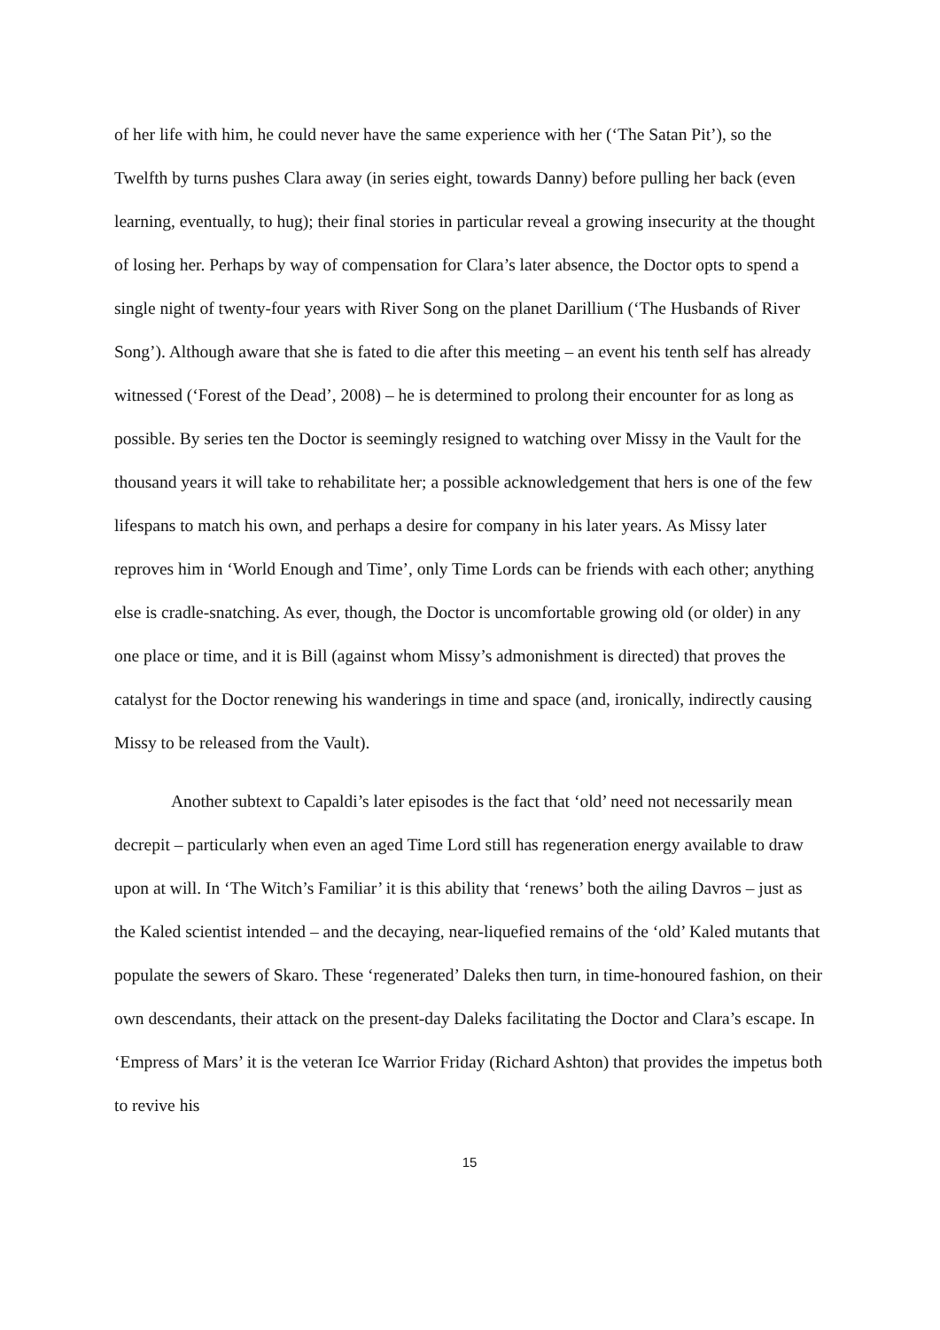of her life with him, he could never have the same experience with her (‘The Satan Pit’), so the Twelfth by turns pushes Clara away (in series eight, towards Danny) before pulling her back (even learning, eventually, to hug); their final stories in particular reveal a growing insecurity at the thought of losing her. Perhaps by way of compensation for Clara’s later absence, the Doctor opts to spend a single night of twenty-four years with River Song on the planet Darillium (‘The Husbands of River Song’). Although aware that she is fated to die after this meeting – an event his tenth self has already witnessed (‘Forest of the Dead’, 2008) – he is determined to prolong their encounter for as long as possible. By series ten the Doctor is seemingly resigned to watching over Missy in the Vault for the thousand years it will take to rehabilitate her; a possible acknowledgement that hers is one of the few lifespans to match his own, and perhaps a desire for company in his later years. As Missy later reproves him in ‘World Enough and Time’, only Time Lords can be friends with each other; anything else is cradle-snatching. As ever, though, the Doctor is uncomfortable growing old (or older) in any one place or time, and it is Bill (against whom Missy’s admonishment is directed) that proves the catalyst for the Doctor renewing his wanderings in time and space (and, ironically, indirectly causing Missy to be released from the Vault).
Another subtext to Capaldi’s later episodes is the fact that ‘old’ need not necessarily mean decrepit – particularly when even an aged Time Lord still has regeneration energy available to draw upon at will. In ‘The Witch’s Familiar’ it is this ability that ‘renews’ both the ailing Davros – just as the Kaled scientist intended – and the decaying, near-liquefied remains of the ‘old’ Kaled mutants that populate the sewers of Skaro. These ‘regenerated’ Daleks then turn, in time-honoured fashion, on their own descendants, their attack on the present-day Daleks facilitating the Doctor and Clara’s escape. In ‘Empress of Mars’ it is the veteran Ice Warrior Friday (Richard Ashton) that provides the impetus both to revive his
15